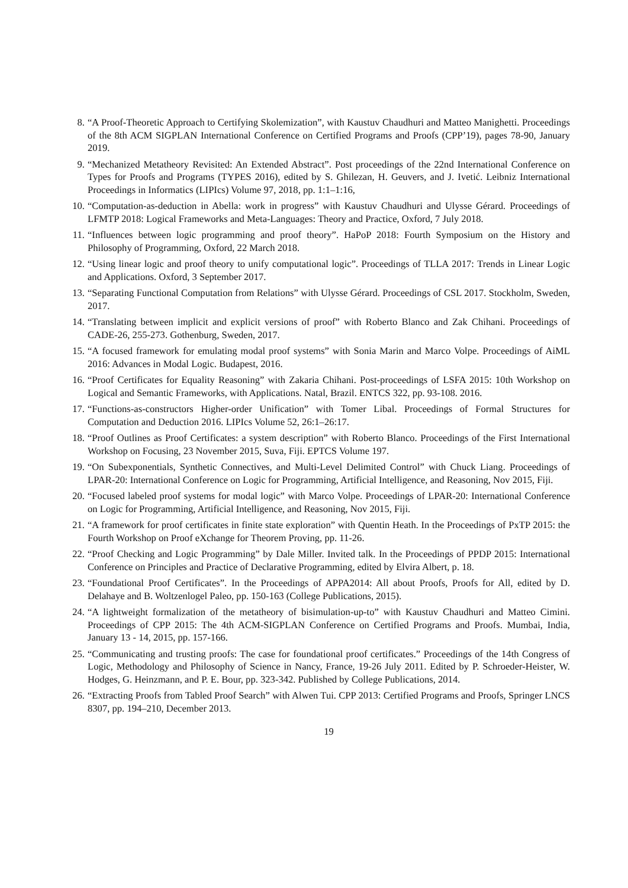8.
“A Proof-Theoretic Approach to Certifying Skolemization”, with Kaustuv Chaudhuri and Matteo Manighetti. Proceedings of the 8th ACM SIGPLAN International Conference on Certified Programs and Proofs (CPP’19), pages 78-90, January 2019.
9.
“Mechanized Metatheory Revisited: An Extended Abstract”. Post proceedings of the 22nd International Conference on Types for Proofs and Programs (TYPES 2016), edited by S. Ghilezan, H. Geuvers, and J. Ivetić. Leibniz International Proceedings in Informatics (LIPIcs) Volume 97, 2018, pp. 1:1–1:16,
10.
“Computation-as-deduction in Abella: work in progress” with Kaustuv Chaudhuri and Ulysse Gérard. Proceedings of LFMTP 2018: Logical Frameworks and Meta-Languages: Theory and Practice, Oxford, 7 July 2018.
11.
“Influences between logic programming and proof theory”. HaPoP 2018: Fourth Symposium on the History and Philosophy of Programming, Oxford, 22 March 2018.
12.
“Using linear logic and proof theory to unify computational logic”. Proceedings of TLLA 2017: Trends in Linear Logic and Applications. Oxford, 3 September 2017.
13.
“Separating Functional Computation from Relations” with Ulysse Gérard. Proceedings of CSL 2017. Stockholm, Sweden, 2017.
14.
“Translating between implicit and explicit versions of proof” with Roberto Blanco and Zak Chihani. Proceedings of CADE-26, 255-273. Gothenburg, Sweden, 2017.
15.
“A focused framework for emulating modal proof systems” with Sonia Marin and Marco Volpe. Proceedings of AiML 2016: Advances in Modal Logic. Budapest, 2016.
16.
“Proof Certificates for Equality Reasoning” with Zakaria Chihani. Post-proceedings of LSFA 2015: 10th Workshop on Logical and Semantic Frameworks, with Applications. Natal, Brazil. ENTCS 322, pp. 93-108. 2016.
17.
“Functions-as-constructors Higher-order Unification” with Tomer Libal. Proceedings of Formal Structures for Computation and Deduction 2016. LIPIcs Volume 52, 26:1–26:17.
18.
“Proof Outlines as Proof Certificates: a system description” with Roberto Blanco. Proceedings of the First International Workshop on Focusing, 23 November 2015, Suva, Fiji. EPTCS Volume 197.
19.
“On Subexponentials, Synthetic Connectives, and Multi-Level Delimited Control” with Chuck Liang. Proceedings of LPAR-20: International Conference on Logic for Programming, Artificial Intelligence, and Reasoning, Nov 2015, Fiji.
20.
“Focused labeled proof systems for modal logic” with Marco Volpe. Proceedings of LPAR-20: International Conference on Logic for Programming, Artificial Intelligence, and Reasoning, Nov 2015, Fiji.
21.
“A framework for proof certificates in finite state exploration” with Quentin Heath. In the Proceedings of PxTP 2015: the Fourth Workshop on Proof eXchange for Theorem Proving, pp. 11-26.
22.
“Proof Checking and Logic Programming” by Dale Miller. Invited talk. In the Proceedings of PPDP 2015: International Conference on Principles and Practice of Declarative Programming, edited by Elvira Albert, p. 18.
23.
“Foundational Proof Certificates”. In the Proceedings of APPA2014: All about Proofs, Proofs for All, edited by D. Delahaye and B. Woltzenlogel Paleo, pp. 150-163 (College Publications, 2015).
24.
“A lightweight formalization of the metatheory of bisimulation-up-to” with Kaustuv Chaudhuri and Matteo Cimini. Proceedings of CPP 2015: The 4th ACM-SIGPLAN Conference on Certified Programs and Proofs. Mumbai, India, January 13 - 14, 2015, pp. 157-166.
25.
“Communicating and trusting proofs: The case for foundational proof certificates.” Proceedings of the 14th Congress of Logic, Methodology and Philosophy of Science in Nancy, France, 19-26 July 2011. Edited by P. Schroeder-Heister, W. Hodges, G. Heinzmann, and P. E. Bour, pp. 323-342. Published by College Publications, 2014.
26.
“Extracting Proofs from Tabled Proof Search” with Alwen Tui. CPP 2013: Certified Programs and Proofs, Springer LNCS 8307, pp. 194–210, December 2013.
19